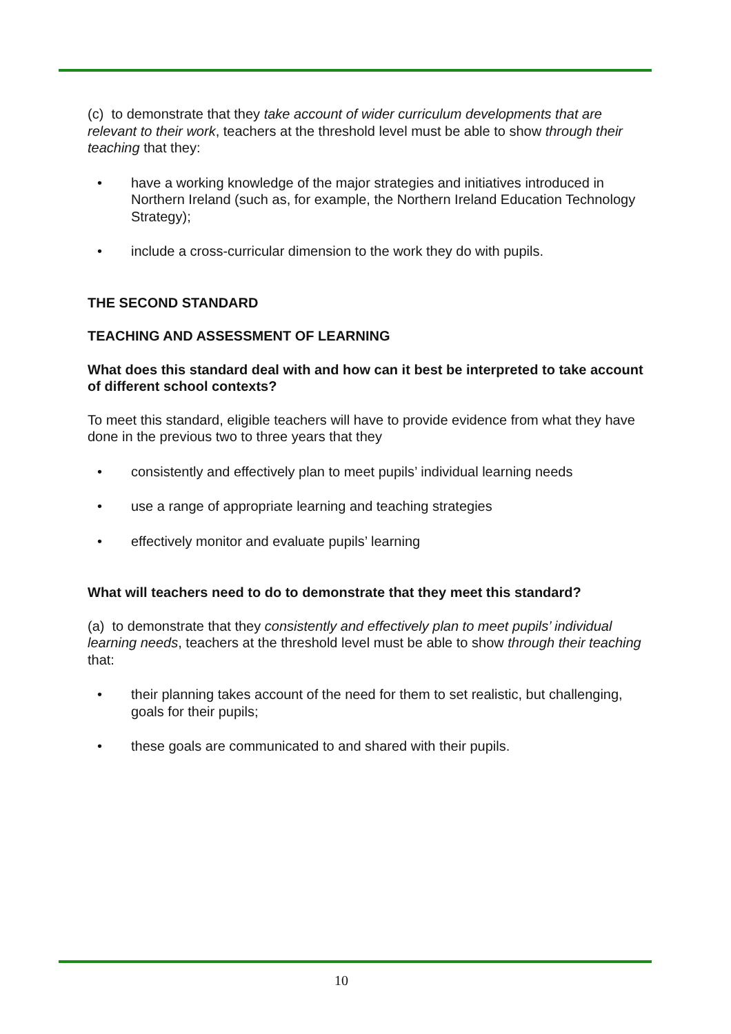(c) to demonstrate that they take account of wider curriculum developments that are relevant to their work, teachers at the threshold level must be able to show through their teaching that they:
• have a working knowledge of the major strategies and initiatives introduced in Northern Ireland (such as, for example, the Northern Ireland Education Technology Strategy);
• include a cross-curricular dimension to the work they do with pupils.
THE SECOND STANDARD
TEACHING AND ASSESSMENT OF LEARNING
What does this standard deal with and how can it best be interpreted to take account of different school contexts?
To meet this standard, eligible teachers will have to provide evidence from what they have done in the previous two to three years that they
• consistently and effectively plan to meet pupils’ individual learning needs
• use a range of appropriate learning and teaching strategies
• effectively monitor and evaluate pupils’ learning
What will teachers need to do to demonstrate that they meet this standard?
(a) to demonstrate that they consistently and effectively plan to meet pupils’ individual learning needs, teachers at the threshold level must be able to show through their teaching that:
• their planning takes account of the need for them to set realistic, but challenging, goals for their pupils;
• these goals are communicated to and shared with their pupils.
10